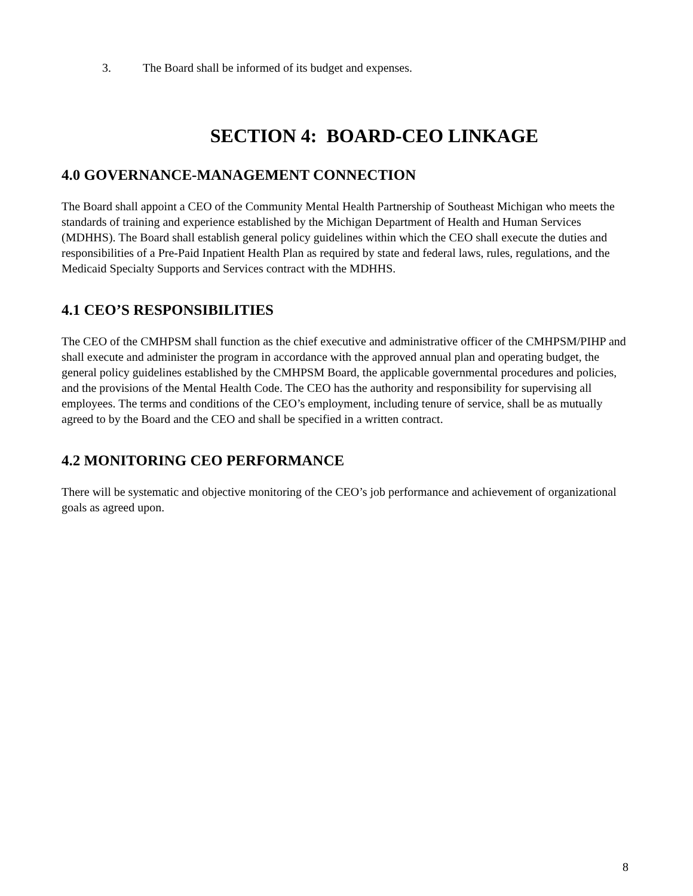3. The Board shall be informed of its budget and expenses.
SECTION 4: BOARD-CEO LINKAGE
4.0 GOVERNANCE-MANAGEMENT CONNECTION
The Board shall appoint a CEO of the Community Mental Health Partnership of Southeast Michigan who meets the standards of training and experience established by the Michigan Department of Health and Human Services (MDHHS). The Board shall establish general policy guidelines within which the CEO shall execute the duties and responsibilities of a Pre-Paid Inpatient Health Plan as required by state and federal laws, rules, regulations, and the Medicaid Specialty Supports and Services contract with the MDHHS.
4.1 CEO’S RESPONSIBILITIES
The CEO of the CMHPSM shall function as the chief executive and administrative officer of the CMHPSM/PIHP and shall execute and administer the program in accordance with the approved annual plan and operating budget, the general policy guidelines established by the CMHPSM Board, the applicable governmental procedures and policies, and the provisions of the Mental Health Code. The CEO has the authority and responsibility for supervising all employees. The terms and conditions of the CEO’s employment, including tenure of service, shall be as mutually agreed to by the Board and the CEO and shall be specified in a written contract.
4.2 MONITORING CEO PERFORMANCE
There will be systematic and objective monitoring of the CEO’s job performance and achievement of organizational goals as agreed upon.
8